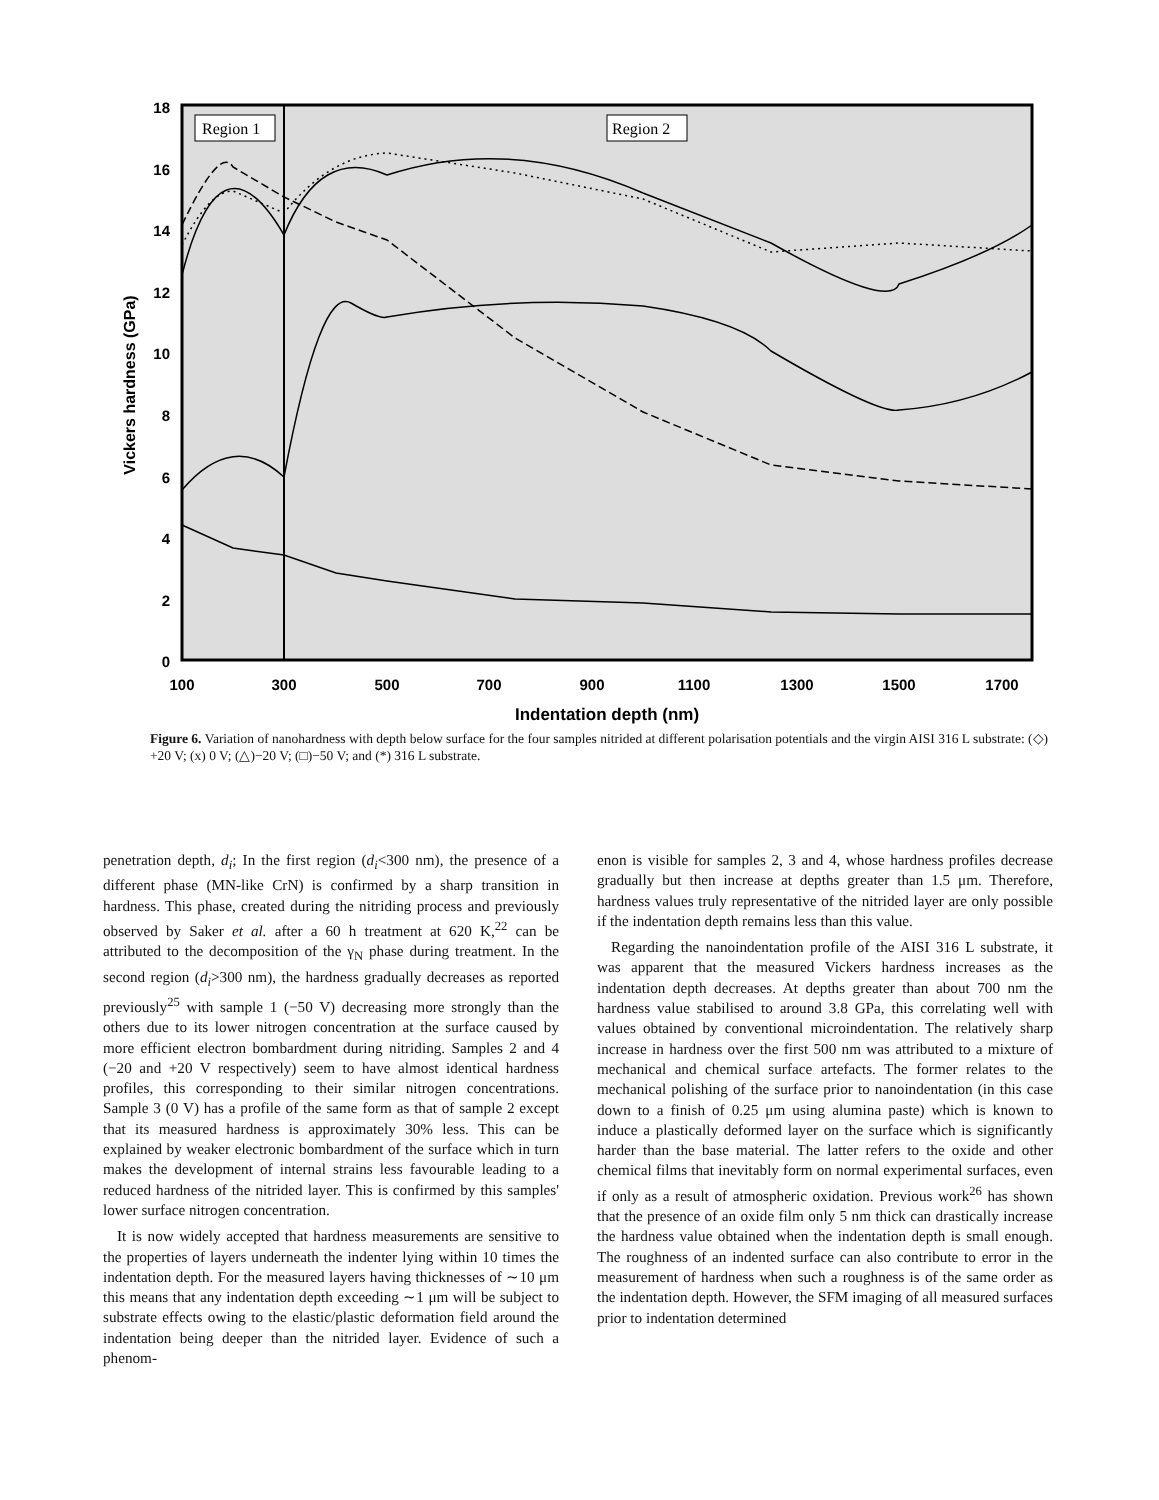Region 1
Region 2
18
16
14
12
10
8
6
4
2
0
100
300
500
700
900
1100
1300
1500
1700
Indentation depth (nm)
Vickers hardness (GPa)
Figure 6. Variation of nanohardness with depth below surface for the four samples nitrided at different polarisation potentials and the virgin AISI 316 L substrate: (◇) +20 V; (x) 0 V; (△)−20 V; (□)−50 V; and (*) 316 L substrate.
penetration depth, d<sub>i</sub>; In the first region (d<sub>i</sub><300 nm), the presence of a different phase (MN-like CrN) is confirmed by a sharp transition in hardness. This phase, created during the nitriding process and previously observed by Saker et al. after a 60 h treatment at 620 K,<sup>22</sup> can be attributed to the decomposition of the γ<sub>N</sub> phase during treatment. In the second region (d<sub>i</sub>>300 nm), the hardness gradually decreases as reported previously<sup>25</sup> with sample 1 (−50 V) decreasing more strongly than the others due to its lower nitrogen concentration at the surface caused by more efficient electron bombardment during nitriding. Samples 2 and 4 (−20 and +20 V respectively) seem to have almost identical hardness profiles, this corresponding to their similar nitrogen concentrations. Sample 3 (0 V) has a profile of the same form as that of sample 2 except that its measured hardness is approximately 30% less. This can be explained by weaker electronic bombardment of the surface which in turn makes the development of internal strains less favourable leading to a reduced hardness of the nitrided layer. This is confirmed by this samples' lower surface nitrogen concentration.
It is now widely accepted that hardness measurements are sensitive to the properties of layers underneath the indenter lying within 10 times the indentation depth. For the measured layers having thicknesses of ∼10 μm this means that any indentation depth exceeding ∼1 μm will be subject to substrate effects owing to the elastic/plastic deformation field around the indentation being deeper than the nitrided layer. Evidence of such a phenom-
enon is visible for samples 2, 3 and 4, whose hardness profiles decrease gradually but then increase at depths greater than 1.5 μm. Therefore, hardness values truly representative of the nitrided layer are only possible if the indentation depth remains less than this value.
Regarding the nanoindentation profile of the AISI 316 L substrate, it was apparent that the measured Vickers hardness increases as the indentation depth decreases. At depths greater than about 700 nm the hardness value stabilised to around 3.8 GPa, this correlating well with values obtained by conventional microindentation. The relatively sharp increase in hardness over the first 500 nm was attributed to a mixture of mechanical and chemical surface artefacts. The former relates to the mechanical polishing of the surface prior to nanoindentation (in this case down to a finish of 0.25 μm using alumina paste) which is known to induce a plastically deformed layer on the surface which is significantly harder than the base material. The latter refers to the oxide and other chemical films that inevitably form on normal experimental surfaces, even if only as a result of atmospheric oxidation. Previous work<sup>26</sup> has shown that the presence of an oxide film only 5 nm thick can drastically increase the hardness value obtained when the indentation depth is small enough. The roughness of an indented surface can also contribute to error in the measurement of hardness when such a roughness is of the same order as the indentation depth. However, the SFM imaging of all measured surfaces prior to indentation determined